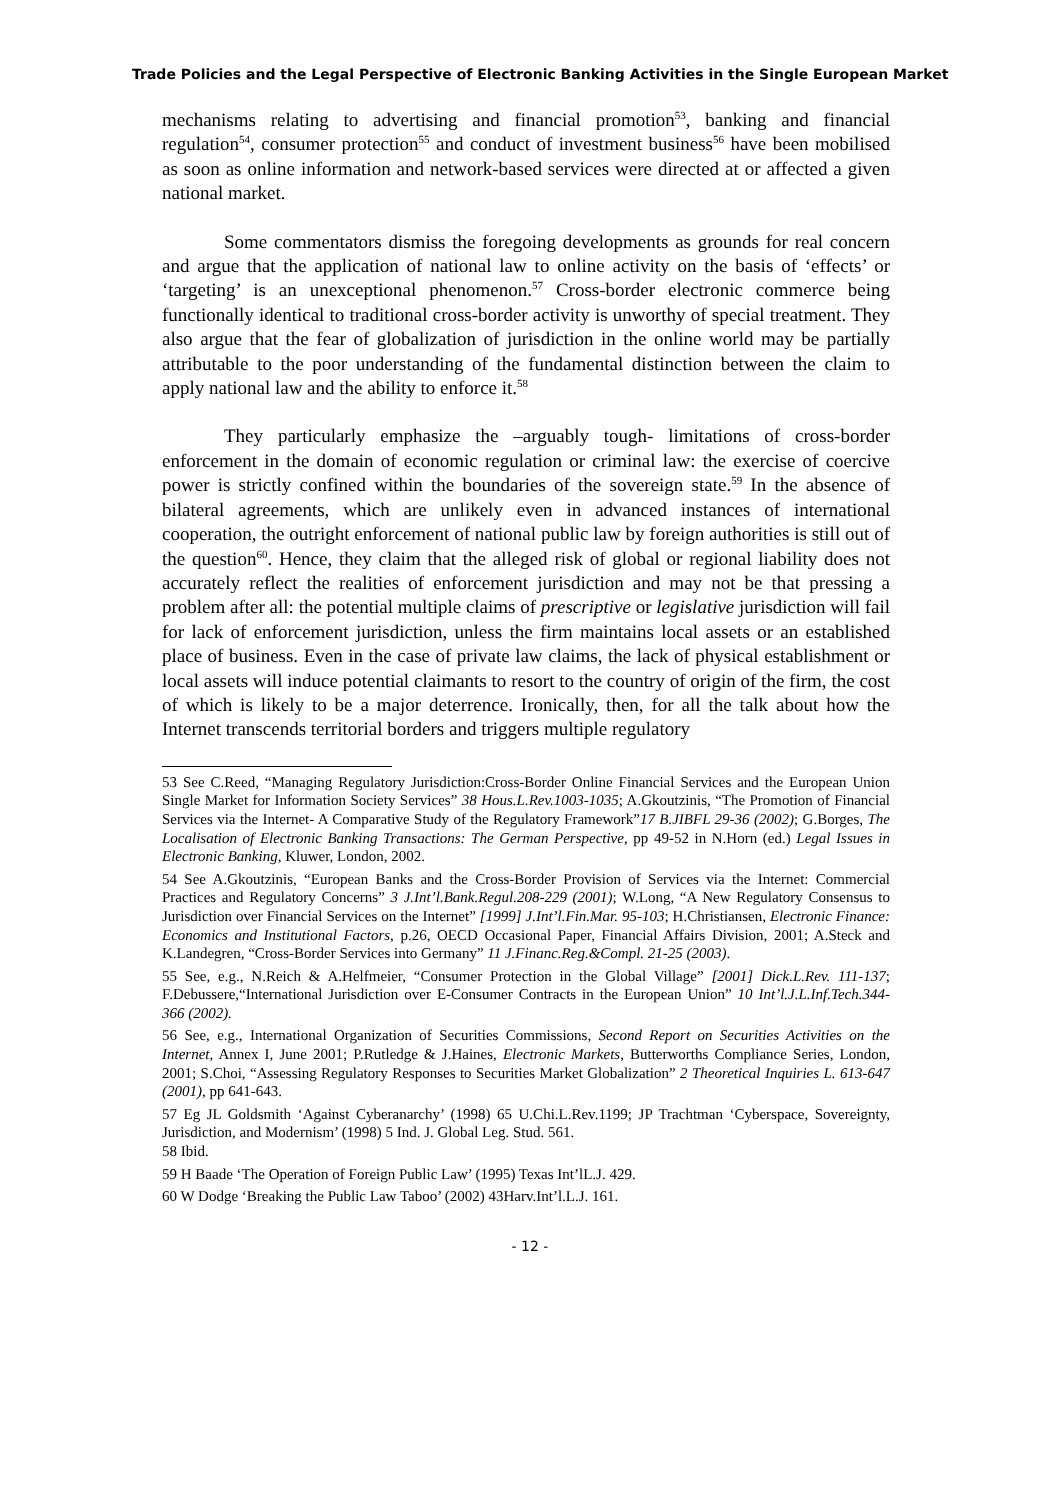Trade Policies and the Legal Perspective of Electronic Banking Activities in the Single European Market
mechanisms relating to advertising and financial promotion<sup>53</sup>, banking and financial regulation<sup>54</sup>, consumer protection<sup>55</sup> and conduct of investment business<sup>56</sup> have been mobilised as soon as online information and network-based services were directed at or affected a given national market.
Some commentators dismiss the foregoing developments as grounds for real concern and argue that the application of national law to online activity on the basis of ‘effects’ or ‘targeting’ is an unexceptional phenomenon.<sup>57</sup> Cross-border electronic commerce being functionally identical to traditional cross-border activity is unworthy of special treatment. They also argue that the fear of globalization of jurisdiction in the online world may be partially attributable to the poor understanding of the fundamental distinction between the claim to apply national law and the ability to enforce it.<sup>58</sup>
They particularly emphasize the –arguably tough- limitations of cross-border enforcement in the domain of economic regulation or criminal law: the exercise of coercive power is strictly confined within the boundaries of the sovereign state.<sup>59</sup> In the absence of bilateral agreements, which are unlikely even in advanced instances of international cooperation, the outright enforcement of national public law by foreign authorities is still out of the question<sup>60</sup>. Hence, they claim that the alleged risk of global or regional liability does not accurately reflect the realities of enforcement jurisdiction and may not be that pressing a problem after all: the potential multiple claims of prescriptive or legislative jurisdiction will fail for lack of enforcement jurisdiction, unless the firm maintains local assets or an established place of business. Even in the case of private law claims, the lack of physical establishment or local assets will induce potential claimants to resort to the country of origin of the firm, the cost of which is likely to be a major deterrence. Ironically, then, for all the talk about how the Internet transcends territorial borders and triggers multiple regulatory
53 See C.Reed, “Managing Regulatory Jurisdiction:Cross-Border Online Financial Services and the European Union Single Market for Information Society Services” 38 Hous.L.Rev.1003-1035; A.Gkoutzinis, “The Promotion of Financial Services via the Internet- A Comparative Study of the Regulatory Framework”17 B.JIBFL 29-36 (2002); G.Borges, The Localisation of Electronic Banking Transactions: The German Perspective, pp 49-52 in N.Horn (ed.) Legal Issues in Electronic Banking, Kluwer, London, 2002.
54 See A.Gkoutzinis, “European Banks and the Cross-Border Provision of Services via the Internet: Commercial Practices and Regulatory Concerns” 3 J.Int’l.Bank.Regul.208-229 (2001); W.Long, “A New Regulatory Consensus to Jurisdiction over Financial Services on the Internet” [1999] J.Int’l.Fin.Mar. 95-103; H.Christiansen, Electronic Finance: Economics and Institutional Factors, p.26, OECD Occasional Paper, Financial Affairs Division, 2001; A.Steck and K.Landegren, “Cross-Border Services into Germany” 11 J.Financ.Reg.&Compl. 21-25 (2003).
55 See, e.g., N.Reich & A.Helfmeier, “Consumer Protection in the Global Village” [2001] Dick.L.Rev. 111-137; F.Debussere,“International Jurisdiction over E-Consumer Contracts in the European Union” 10 Int’l.J.L.Inf.Tech.344-366 (2002).
56 See, e.g., International Organization of Securities Commissions, Second Report on Securities Activities on the Internet, Annex I, June 2001; P.Rutledge & J.Haines, Electronic Markets, Butterworths Compliance Series, London, 2001; S.Choi, “Assessing Regulatory Responses to Securities Market Globalization” 2 Theoretical Inquiries L. 613-647 (2001), pp 641-643.
57 Eg JL Goldsmith ‘Against Cyberanarchy’ (1998) 65 U.Chi.L.Rev.1199; JP Trachtman ‘Cyberspace, Sovereignty, Jurisdiction, and Modernism’ (1998) 5 Ind. J. Global Leg. Stud. 561.
58 Ibid.
59 H Baade ‘The Operation of Foreign Public Law’ (1995) Texas Int’lL.J. 429.
60 W Dodge ‘Breaking the Public Law Taboo’ (2002) 43Harv.Int’l.L.J. 161.
- 12 -